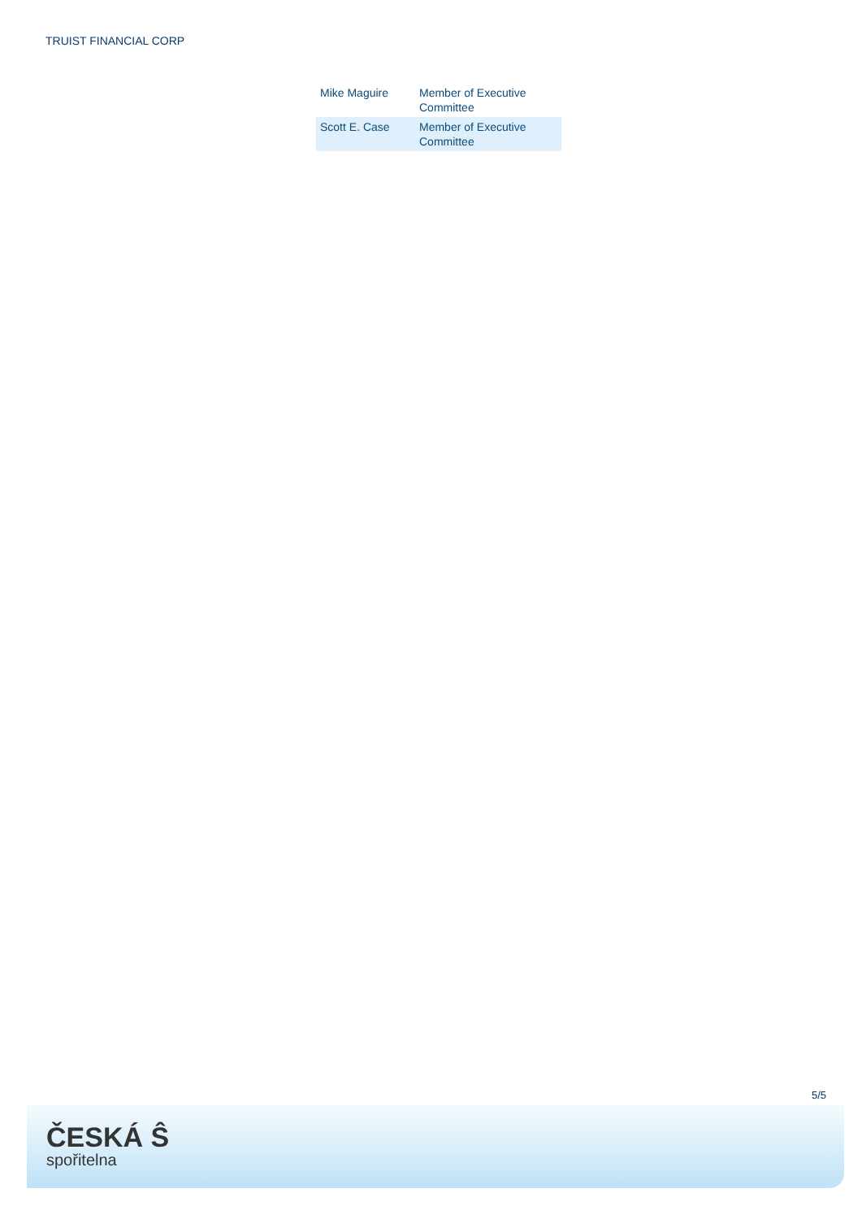TRUIST FINANCIAL CORP
| Mike Maguire | Member of Executive Committee |
| Scott E. Case | Member of Executive Committee |
5/5
ČESKÁ Ŝ
spořitelna